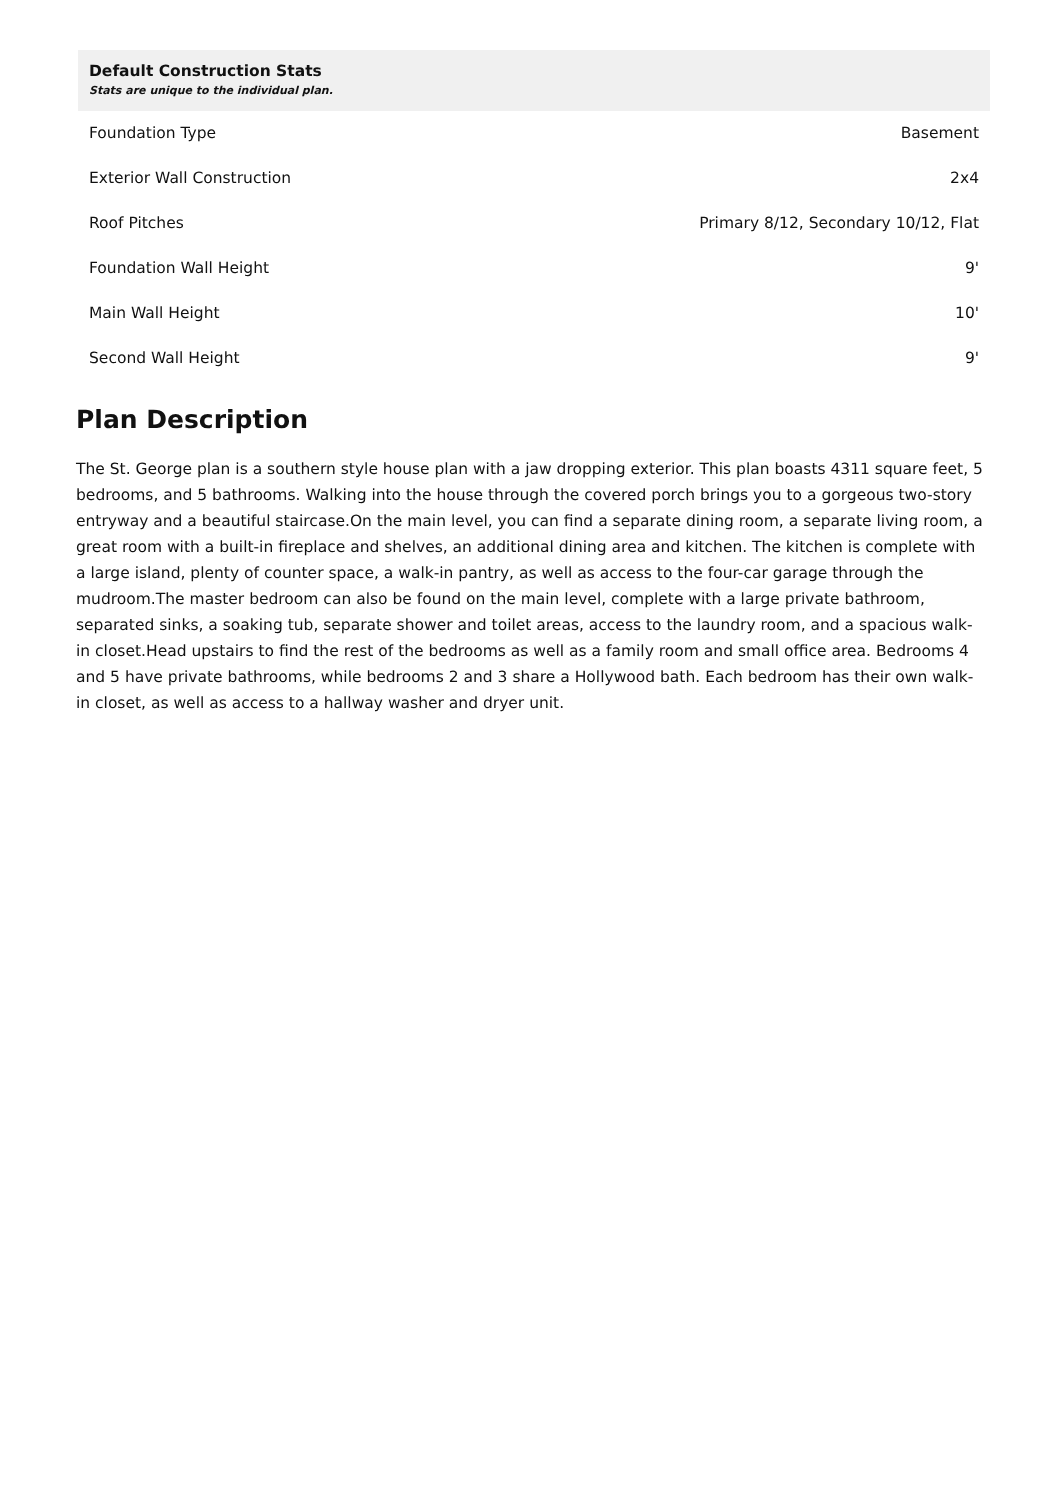| Default Construction Stats Stats are unique to the individual plan. | |
| --- | --- |
| Foundation Type | Basement |
| Exterior Wall Construction | 2x4 |
| Roof Pitches | Primary 8/12, Secondary 10/12, Flat |
| Foundation Wall Height | 9' |
| Main Wall Height | 10' |
| Second Wall Height | 9' |
Plan Description
The St. George plan is a southern style house plan with a jaw dropping exterior. This plan boasts 4311 square feet, 5 bedrooms, and 5 bathrooms. Walking into the house through the covered porch brings you to a gorgeous two-story entryway and a beautiful staircase.On the main level, you can find a separate dining room, a separate living room, a great room with a built-in fireplace and shelves, an additional dining area and kitchen. The kitchen is complete with a large island, plenty of counter space, a walk-in pantry, as well as access to the four-car garage through the mudroom.The master bedroom can also be found on the main level, complete with a large private bathroom, separated sinks, a soaking tub, separate shower and toilet areas, access to the laundry room, and a spacious walk-in closet.Head upstairs to find the rest of the bedrooms as well as a family room and small office area. Bedrooms 4 and 5 have private bathrooms, while bedrooms 2 and 3 share a Hollywood bath. Each bedroom has their own walk-in closet, as well as access to a hallway washer and dryer unit.